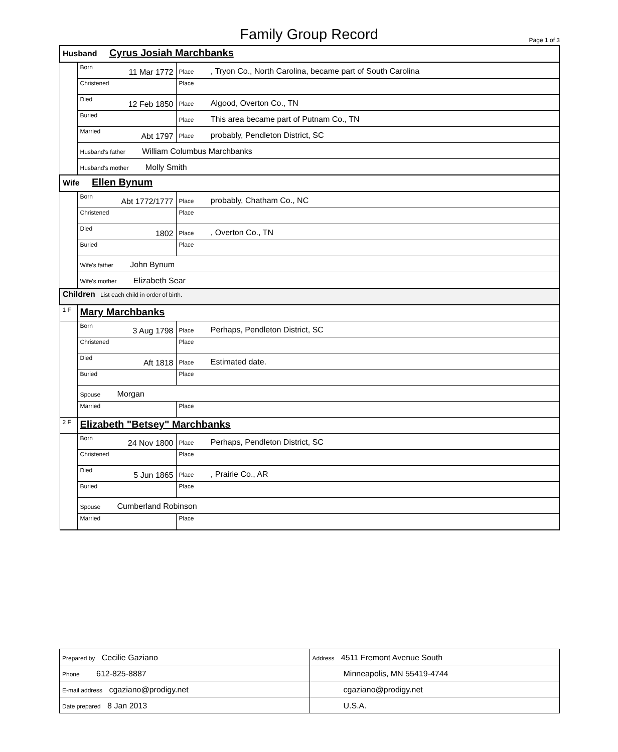Family Group Record Page 1 of 3
| Husband Cyrus Josiah Marchbanks | | |
| | Born 11 Mar 1772 | Place , Tryon Co., North Carolina, became part of South Carolina |
| | Christened | Place |
| | Died 12 Feb 1850 | Place Algood, Overton Co., TN |
| | Buried | Place This area became part of Putnam Co., TN |
| | Married Abt 1797 | Place probably, Pendleton District, SC |
| | Husband's father William Columbus Marchbanks | |
| | Husband's mother Molly Smith | |
| Wife Ellen Bynum | | |
| | Born Abt 1772/1777 | Place probably, Chatham Co., NC |
| | Christened | Place |
| | Died 1802 | Place , Overton Co., TN |
| | Buried | Place |
| | Wife's father John Bynum | |
| | Wife's mother Elizabeth Sear | |
| Children List each child in order of birth. | | |
| 1 F | Mary Marchbanks | |
| | Born 3 Aug 1798 | Place Perhaps, Pendleton District, SC |
| | Christened | Place |
| | Died Aft 1818 | Place Estimated date. |
| | Buried | Place |
| | Spouse Morgan | |
| | Married | Place |
| 2 F | Elizabeth "Betsey" Marchbanks | |
| | Born 24 Nov 1800 | Place Perhaps, Pendleton District, SC |
| | Christened | Place |
| | Died 5 Jun 1865 | Place , Prairie Co., AR |
| | Buried | Place |
| | Spouse Cumberland Robinson | |
| | Married | Place |
| Prepared by Cecilie Gaziano | Address 4511 Fremont Avenue South |
| Phone 612-825-8887 | Minneapolis, MN 55419-4744 |
| E-mail address cgaziano@prodigy.net | cgaziano@prodigy.net |
| Date prepared 8 Jan 2013 | U.S.A. |